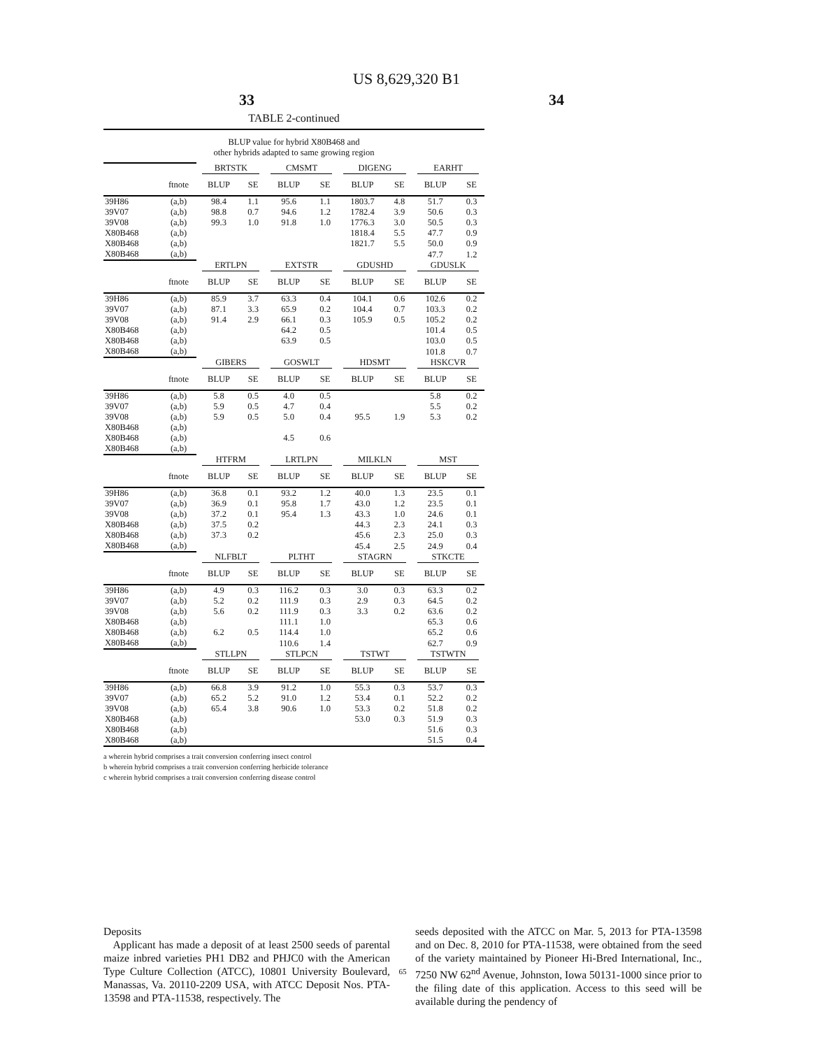US 8,629,320 B1
33 34
TABLE 2-continued
| BLUP value for hybrid X80B468 and other hybrids adapted to same growing region | | | | | | | | | |
| | | BRTSTK | | CMSMT | | DIGENG | | EARHT | |
| | ftnote | BLUP | SE | BLUP | SE | BLUP | SE | BLUP | SE |
| 39H86 | (a,b) | 98.4 | 1.1 | 95.6 | 1.1 | 1803.7 | 4.8 | 51.7 | 0.3 |
| 39V07 | (a,b) | 98.8 | 0.7 | 94.6 | 1.2 | 1782.4 | 3.9 | 50.6 | 0.3 |
| 39V08 | (a,b) | 99.3 | 1.0 | 91.8 | 1.0 | 1776.3 | 3.0 | 50.5 | 0.3 |
| X80B468 | (a,b) | | | | | 1818.4 | 5.5 | 47.7 | 0.9 |
| X80B468 | (a,b) | | | | | 1821.7 | 5.5 | 50.0 | 0.9 |
| X80B468 | (a,b) | | | | | | | 47.7 | 1.2 |
| | | ERTLPN | | EXTSTR | | GDUSHD | | GDUSLK | |
| | ftnote | BLUP | SE | BLUP | SE | BLUP | SE | BLUP | SE |
| 39H86 | (a,b) | 85.9 | 3.7 | 63.3 | 0.4 | 104.1 | 0.6 | 102.6 | 0.2 |
| 39V07 | (a,b) | 87.1 | 3.3 | 65.9 | 0.2 | 104.4 | 0.7 | 103.3 | 0.2 |
| 39V08 | (a,b) | 91.4 | 2.9 | 66.1 | 0.3 | 105.9 | 0.5 | 105.2 | 0.2 |
| X80B468 | (a,b) | | | 64.2 | 0.5 | | | 101.4 | 0.5 |
| X80B468 | (a,b) | | | 63.9 | 0.5 | | | 103.0 | 0.5 |
| X80B468 | (a,b) | | | | | | | 101.8 | 0.7 |
| | | GIBERS | | GOSWLT | | HDSMT | | HSKCVR | |
| | ftnote | BLUP | SE | BLUP | SE | BLUP | SE | BLUP | SE |
| 39H86 | (a,b) | 5.8 | 0.5 | 4.0 | 0.5 | | | 5.8 | 0.2 |
| 39V07 | (a,b) | 5.9 | 0.5 | 4.7 | 0.4 | | | 5.5 | 0.2 |
| 39V08 | (a,b) | 5.9 | 0.5 | 5.0 | 0.4 | 95.5 | 1.9 | 5.3 | 0.2 |
| X80B468 | (a,b) | | | | | | | | |
| X80B468 | (a,b) | | | 4.5 | 0.6 | | | | |
| X80B468 | (a,b) | | | | | | | | |
| | | HTFRM | | LRTLPN | | MILKLN | | MST | |
| | ftnote | BLUP | SE | BLUP | SE | BLUP | SE | BLUP | SE |
| 39H86 | (a,b) | 36.8 | 0.1 | 93.2 | 1.2 | 40.0 | 1.3 | 23.5 | 0.1 |
| 39V07 | (a,b) | 36.9 | 0.1 | 95.8 | 1.7 | 43.0 | 1.2 | 23.5 | 0.1 |
| 39V08 | (a,b) | 37.2 | 0.1 | 95.4 | 1.3 | 43.3 | 1.0 | 24.6 | 0.1 |
| X80B468 | (a,b) | 37.5 | 0.2 | | | 44.3 | 2.3 | 24.1 | 0.3 |
| X80B468 | (a,b) | 37.3 | 0.2 | | | 45.6 | 2.3 | 25.0 | 0.3 |
| X80B468 | (a,b) | | | | | 45.4 | 2.5 | 24.9 | 0.4 |
| | | NLFBLT | | PLTHT | | STAGRN | | STKCTE | |
| | ftnote | BLUP | SE | BLUP | SE | BLUP | SE | BLUP | SE |
| 39H86 | (a,b) | 4.9 | 0.3 | 116.2 | 0.3 | 3.0 | 0.3 | 63.3 | 0.2 |
| 39V07 | (a,b) | 5.2 | 0.2 | 111.9 | 0.3 | 2.9 | 0.3 | 64.5 | 0.2 |
| 39V08 | (a,b) | 5.6 | 0.2 | 111.9 | 0.3 | 3.3 | 0.2 | 63.6 | 0.2 |
| X80B468 | (a,b) | | | 111.1 | 1.0 | | | 65.3 | 0.6 |
| X80B468 | (a,b) | 6.2 | 0.5 | 114.4 | 1.0 | | | 65.2 | 0.6 |
| X80B468 | (a,b) | | | 110.6 | 1.4 | | | 62.7 | 0.9 |
| | | STLLPN | | STLPCN | | TSTWT | | TSTWTN | |
| | ftnote | BLUP | SE | BLUP | SE | BLUP | SE | BLUP | SE |
| 39H86 | (a,b) | 66.8 | 3.9 | 91.2 | 1.0 | 55.3 | 0.3 | 53.7 | 0.3 |
| 39V07 | (a,b) | 65.2 | 5.2 | 91.0 | 1.2 | 53.4 | 0.1 | 52.2 | 0.2 |
| 39V08 | (a,b) | 65.4 | 3.8 | 90.6 | 1.0 | 53.3 | 0.2 | 51.8 | 0.2 |
| X80B468 | (a,b) | | | | | 53.0 | 0.3 | 51.9 | 0.3 |
| X80B468 | (a,b) | | | | | | | 51.6 | 0.3 |
| X80B468 | (a,b) | | | | | | | 51.5 | 0.4 |
a wherein hybrid comprises a trait conversion conferring insect control
b wherein hybrid comprises a trait conversion conferring herbicide tolerance
c wherein hybrid comprises a trait conversion conferring disease control
Deposits
Applicant has made a deposit of at least 2500 seeds of parental maize inbred varieties PH1 DB2 and PHJC0 with the American Type Culture Collection (ATCC), 10801 University Boulevard, Manassas, Va. 20110-2209 USA, with ATCC Deposit Nos. PTA-13598 and PTA-11538, respectively. The
65
seeds deposited with the ATCC on Mar. 5, 2013 for PTA-13598 and on Dec. 8, 2010 for PTA-11538, were obtained from the seed of the variety maintained by Pioneer Hi-Bred International, Inc., 7250 NW 62<sup>nd</sup> Avenue, Johnston, Iowa 50131-1000 since prior to the filing date of this application. Access to this seed will be available during the pendency of